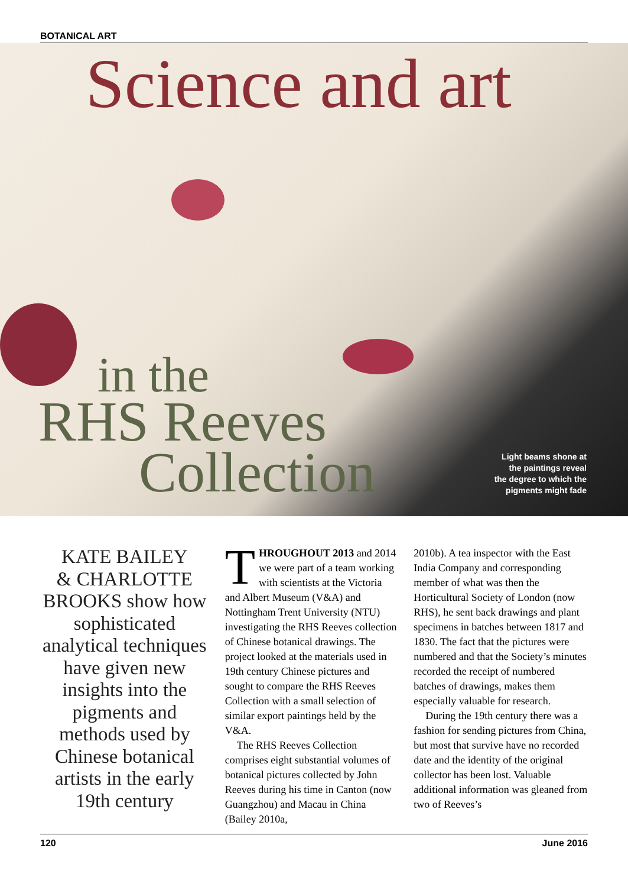BOTANICAL ART
Science and art
in the
RHS Reeves
Collection
Light beams shone at
the paintings reveal
the degree to which the
pigments might fade
KATE BAILEY
& CHARLOTTE
BROOKS show how sophisticated analytical techniques have given new insights into the pigments and methods used by Chinese botanical artists in the early 19th century
THROUGHOUT 2013 and 2014 we were part of a team working with scientists at the Victoria and Albert Museum (V&A) and Nottingham Trent University (NTU) investigating the RHS Reeves collection of Chinese botanical drawings. The project looked at the materials used in 19th century Chinese pictures and sought to compare the RHS Reeves Collection with a small selection of similar export paintings held by the V&A.
The RHS Reeves Collection comprises eight substantial volumes of botanical pictures collected by John Reeves during his time in Canton (now Guangzhou) and Macau in China (Bailey 2010a,
2010b). A tea inspector with the East India Company and corresponding member of what was then the Horticultural Society of London (now RHS), he sent back drawings and plant specimens in batches between 1817 and 1830. The fact that the pictures were numbered and that the Society’s minutes recorded the receipt of numbered batches of drawings, makes them especially valuable for research.
During the 19th century there was a fashion for sending pictures from China, but most that survive have no recorded date and the identity of the original collector has been lost. Valuable additional information was gleaned from two of Reeves’s
120 June 2016